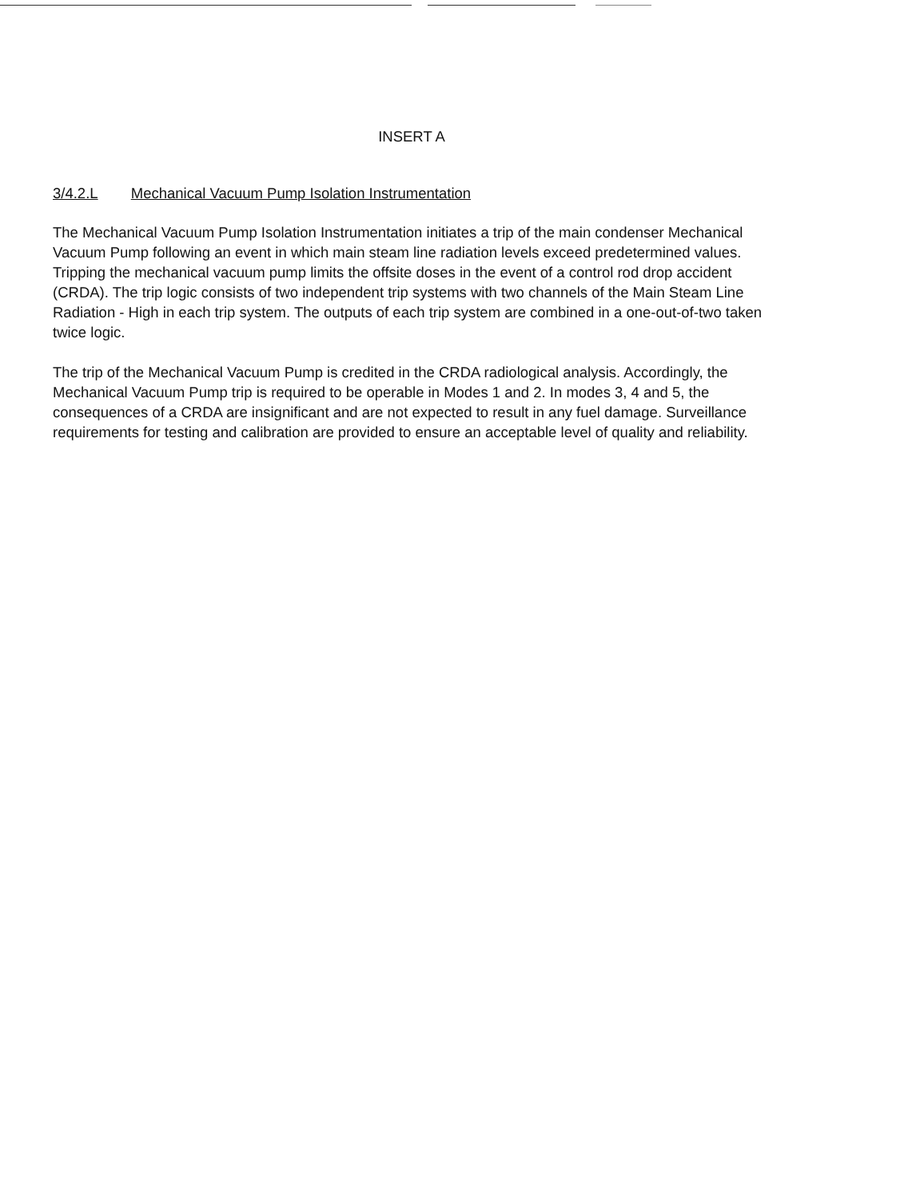INSERT A
3/4.2.L Mechanical Vacuum Pump Isolation Instrumentation
The Mechanical Vacuum Pump Isolation Instrumentation initiates a trip of the main condenser Mechanical Vacuum Pump following an event in which main steam line radiation levels exceed predetermined values. Tripping the mechanical vacuum pump limits the offsite doses in the event of a control rod drop accident (CRDA). The trip logic consists of two independent trip systems with two channels of the Main Steam Line Radiation - High in each trip system. The outputs of each trip system are combined in a one-out-of-two taken twice logic.
The trip of the Mechanical Vacuum Pump is credited in the CRDA radiological analysis. Accordingly, the Mechanical Vacuum Pump trip is required to be operable in Modes 1 and 2. In modes 3, 4 and 5, the consequences of a CRDA are insignificant and are not expected to result in any fuel damage. Surveillance requirements for testing and calibration are provided to ensure an acceptable level of quality and reliability.